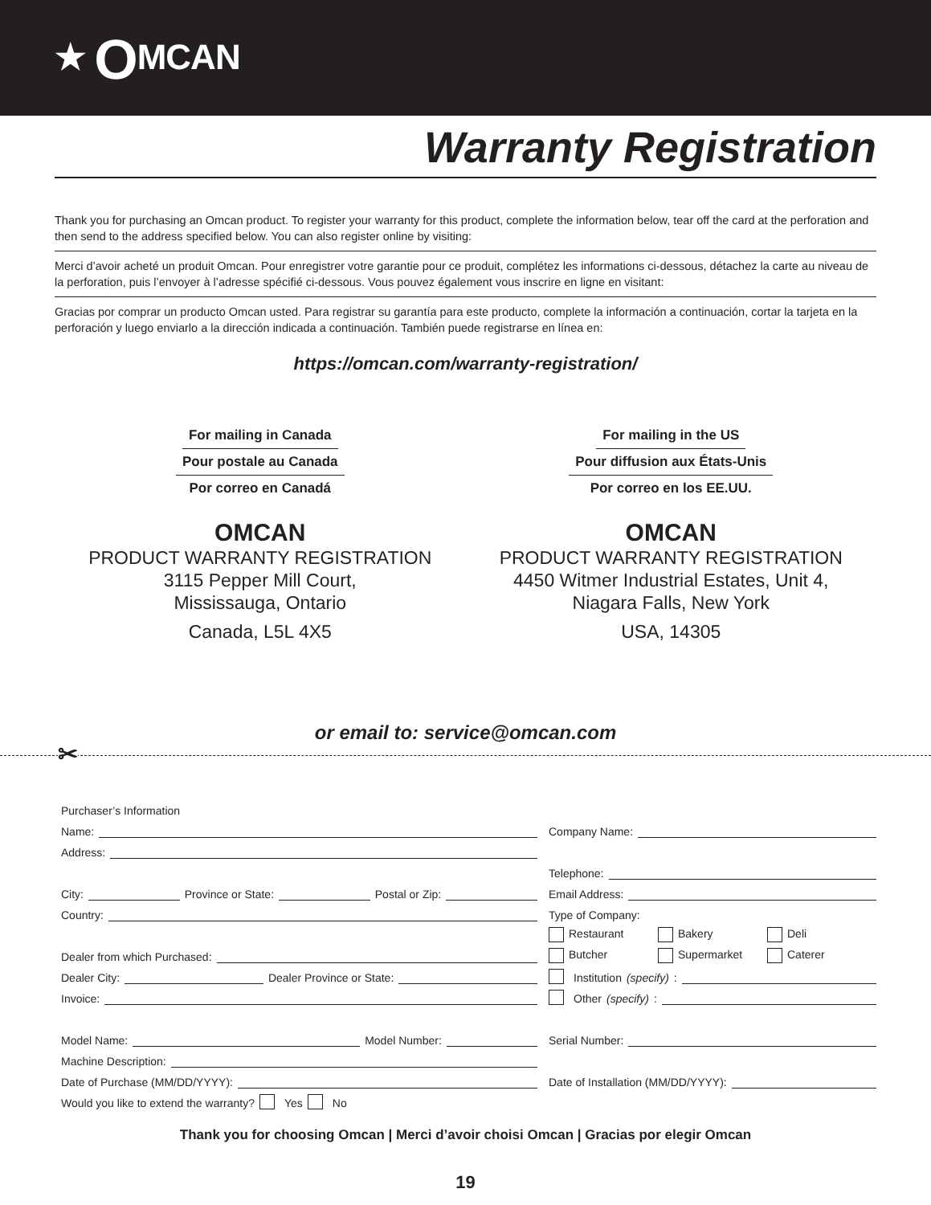★ OMCAN
Warranty Registration
Thank you for purchasing an Omcan product. To register your warranty for this product, complete the information below, tear off the card at the perforation and then send to the address specified below. You can also register online by visiting:
Merci d’avoir acheté un produit Omcan. Pour enregistrer votre garantie pour ce produit, complétez les informations ci-dessous, détachez la carte au niveau de la perforation, puis l’envoyer à l’adresse spécifié ci-dessous. Vous pouvez également vous inscrire en ligne en visitant:
Gracias por comprar un producto Omcan usted. Para registrar su garantía para este producto, complete la información a continuación, cortar la tarjeta en la perforación y luego enviarlo a la dirección indicada a continuación. También puede registrarse en línea en:
https://omcan.com/warranty-registration/
For mailing in Canada
Pour postale au Canada
Por correo en Canadá
OMCAN
PRODUCT WARRANTY REGISTRATION
3115 Pepper Mill Court,
Mississauga, Ontario
Canada, L5L 4X5
For mailing in the US
Pour diffusion aux États-Unis
Por correo en los EE.UU.
OMCAN
PRODUCT WARRANTY REGISTRATION
4450 Witmer Industrial Estates, Unit 4,
Niagara Falls, New York
USA, 14305
or email to: service@omcan.com
✂
Purchaser’s Information
Name:
Address:
City: Province or State: Postal or Zip:
Country:
Dealer from which Purchased:
Dealer City: Dealer Province or State:
Invoice:
Model Name: Model Number:
Machine Description:
Date of Purchase (MM/DD/YYYY):
Would you like to extend the warranty? Yes No
Company Name:
Telephone:
Email Address:
Type of Company:
Restaurant Bakery Deli
Butcher Supermarket Caterer
Institution (specify):
Other (specify):
Serial Number:
Date of Installation (MM/DD/YYYY):
Thank you for choosing Omcan | Merci d’avoir choisi Omcan | Gracias por elegir Omcan
19